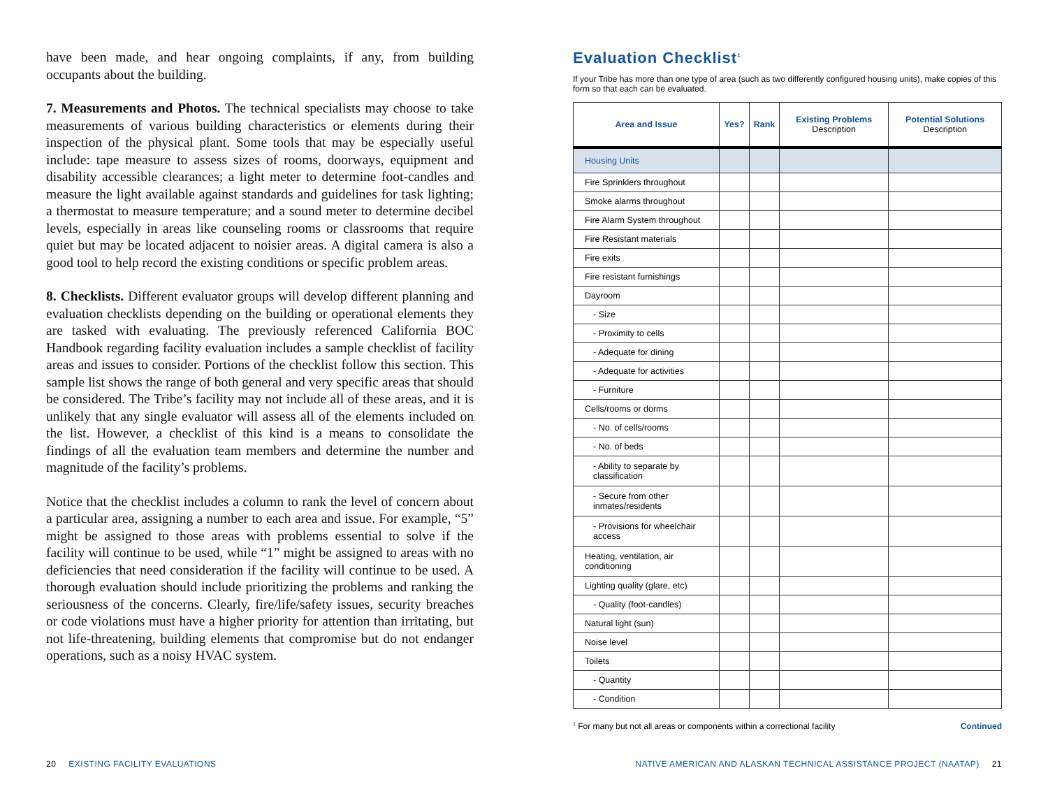have been made, and hear ongoing complaints, if any, from building occupants about the building.
7. Measurements and Photos. The technical specialists may choose to take measurements of various building characteristics or elements during their inspection of the physical plant. Some tools that may be especially useful include: tape measure to assess sizes of rooms, doorways, equipment and disability accessible clearances; a light meter to determine foot-candles and measure the light available against standards and guidelines for task lighting; a thermostat to measure temperature; and a sound meter to determine decibel levels, especially in areas like counseling rooms or classrooms that require quiet but may be located adjacent to noisier areas. A digital camera is also a good tool to help record the existing conditions or specific problem areas.
8. Checklists. Different evaluator groups will develop different planning and evaluation checklists depending on the building or operational elements they are tasked with evaluating. The previously referenced California BOC Handbook regarding facility evaluation includes a sample checklist of facility areas and issues to consider. Portions of the checklist follow this section. This sample list shows the range of both general and very specific areas that should be considered. The Tribe’s facility may not include all of these areas, and it is unlikely that any single evaluator will assess all of the elements included on the list. However, a checklist of this kind is a means to consolidate the findings of all the evaluation team members and determine the number and magnitude of the facility’s problems.
Notice that the checklist includes a column to rank the level of concern about a particular area, assigning a number to each area and issue. For example, “5” might be assigned to those areas with problems essential to solve if the facility will continue to be used, while “1” might be assigned to areas with no deficiencies that need consideration if the facility will continue to be used. A thorough evaluation should include prioritizing the problems and ranking the seriousness of the concerns. Clearly, fire/life/safety issues, security breaches or code violations must have a higher priority for attention than irritating, but not life-threatening, building elements that compromise but do not endanger operations, such as a noisy HVAC system.
Evaluation Checklist<sup>1</sup>
If your Tribe has more than one type of area (such as two differently configured housing units), make copies of this form so that each can be evaluated.
| Area and Issue | Yes? | Rank | Existing Problems Description | Potential Solutions Description |
| --- | --- | --- | --- | --- |
| Housing Units | | | | |
| Fire Sprinklers throughout | | | | |
| Smoke alarms throughout | | | | |
| Fire Alarm System throughout | | | | |
| Fire Resistant materials | | | | |
| Fire exits | | | | |
| Fire resistant furnishings | | | | |
| Dayroom | | | | |
| - Size | | | | |
| - Proximity to cells | | | | |
| - Adequate for dining | | | | |
| - Adequate for activities | | | | |
| - Furniture | | | | |
| Cells/rooms or dorms | | | | |
| - No. of cells/rooms | | | | |
| - No. of beds | | | | |
| - Ability to separate by classification | | | | |
| - Secure from other inmates/residents | | | | |
| - Provisions for wheelchair access | | | | |
| Heating, ventilation, air conditioning | | | | |
| Lighting quality (glare, etc) | | | | |
| - Quality (foot-candles) | | | | |
| Natural light (sun) | | | | |
| Noise level | | | | |
| Toilets | | | | |
| - Quantity | | | | |
| - Condition | | | | |
<sup>1</sup> For many but not all areas or components within a correctional facility Continued
20 EXISTING FACILITY EVALUATIONS NATIVE AMERICAN AND ALASKAN TECHNICAL ASSISTANCE PROJECT (NAATAP) 21